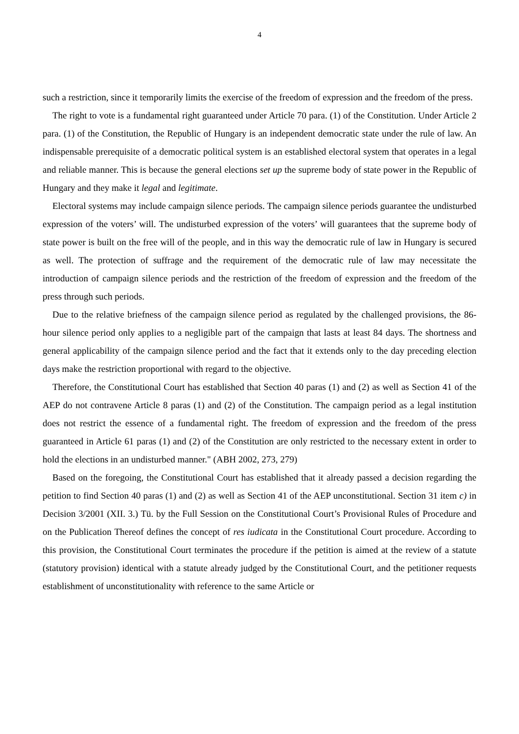4
such a restriction, since it temporarily limits the exercise of the freedom of expression and the freedom of the press.
The right to vote is a fundamental right guaranteed under Article 70 para. (1) of the Constitution. Under Article 2 para. (1) of the Constitution, the Republic of Hungary is an independent democratic state under the rule of law. An indispensable prerequisite of a democratic political system is an established electoral system that operates in a legal and reliable manner. This is because the general elections set up the supreme body of state power in the Republic of Hungary and they make it legal and legitimate.
Electoral systems may include campaign silence periods. The campaign silence periods guarantee the undisturbed expression of the voters’ will. The undisturbed expression of the voters’ will guarantees that the supreme body of state power is built on the free will of the people, and in this way the democratic rule of law in Hungary is secured as well. The protection of suffrage and the requirement of the democratic rule of law may necessitate the introduction of campaign silence periods and the restriction of the freedom of expression and the freedom of the press through such periods.
Due to the relative briefness of the campaign silence period as regulated by the challenged provisions, the 86-hour silence period only applies to a negligible part of the campaign that lasts at least 84 days. The shortness and general applicability of the campaign silence period and the fact that it extends only to the day preceding election days make the restriction proportional with regard to the objective.
Therefore, the Constitutional Court has established that Section 40 paras (1) and (2) as well as Section 41 of the AEP do not contravene Article 8 paras (1) and (2) of the Constitution. The campaign period as a legal institution does not restrict the essence of a fundamental right. The freedom of expression and the freedom of the press guaranteed in Article 61 paras (1) and (2) of the Constitution are only restricted to the necessary extent in order to hold the elections in an undisturbed manner." (ABH 2002, 273, 279)
Based on the foregoing, the Constitutional Court has established that it already passed a decision regarding the petition to find Section 40 paras (1) and (2) as well as Section 41 of the AEP unconstitutional. Section 31 item c) in Decision 3/2001 (XII. 3.) Tü. by the Full Session on the Constitutional Court’s Provisional Rules of Procedure and on the Publication Thereof defines the concept of res iudicata in the Constitutional Court procedure. According to this provision, the Constitutional Court terminates the procedure if the petition is aimed at the review of a statute (statutory provision) identical with a statute already judged by the Constitutional Court, and the petitioner requests establishment of unconstitutionality with reference to the same Article or